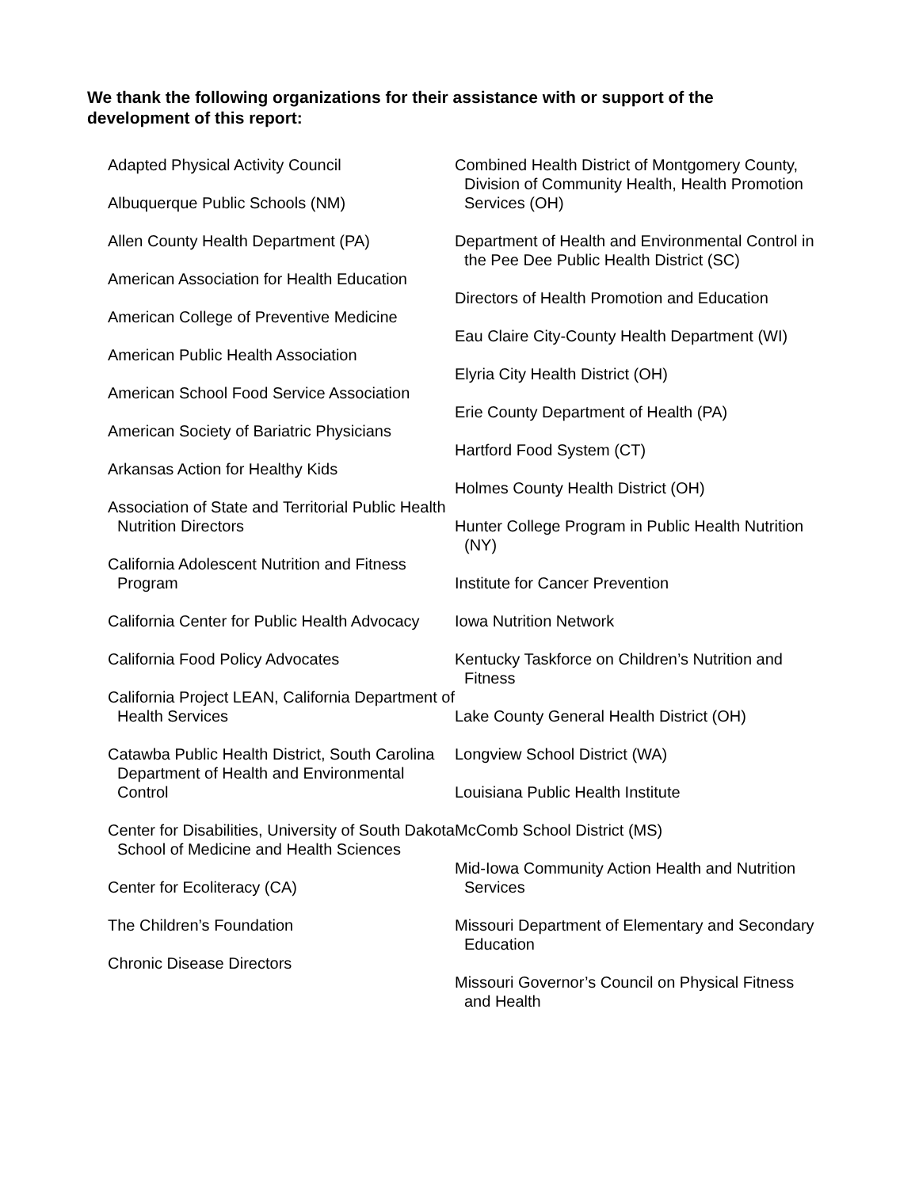We thank the following organizations for their assistance with or support of the development of this report:
Adapted Physical Activity Council
Albuquerque Public Schools (NM)
Allen County Health Department (PA)
American Association for Health Education
American College of Preventive Medicine
American Public Health Association
American School Food Service Association
American Society of Bariatric Physicians
Arkansas Action for Healthy Kids
Association of State and Territorial Public Health Nutrition Directors
California Adolescent Nutrition and Fitness Program
California Center for Public Health Advocacy
California Food Policy Advocates
California Project LEAN, California Department of Health Services
Catawba Public Health District, South Carolina Department of Health and Environmental Control
Center for Disabilities, University of South Dakota School of Medicine and Health Sciences
Center for Ecoliteracy (CA)
The Children’s Foundation
Chronic Disease Directors
Combined Health District of Montgomery County, Division of Community Health, Health Promotion Services (OH)
Department of Health and Environmental Control in the Pee Dee Public Health District (SC)
Directors of Health Promotion and Education
Eau Claire City-County Health Department (WI)
Elyria City Health District (OH)
Erie County Department of Health (PA)
Hartford Food System (CT)
Holmes County Health District (OH)
Hunter College Program in Public Health Nutrition (NY)
Institute for Cancer Prevention
Iowa Nutrition Network
Kentucky Taskforce on Children’s Nutrition and Fitness
Lake County General Health District (OH)
Longview School District (WA)
Louisiana Public Health Institute
McComb School District (MS)
Mid-Iowa Community Action Health and Nutrition Services
Missouri Department of Elementary and Secondary Education
Missouri Governor’s Council on Physical Fitness and Health